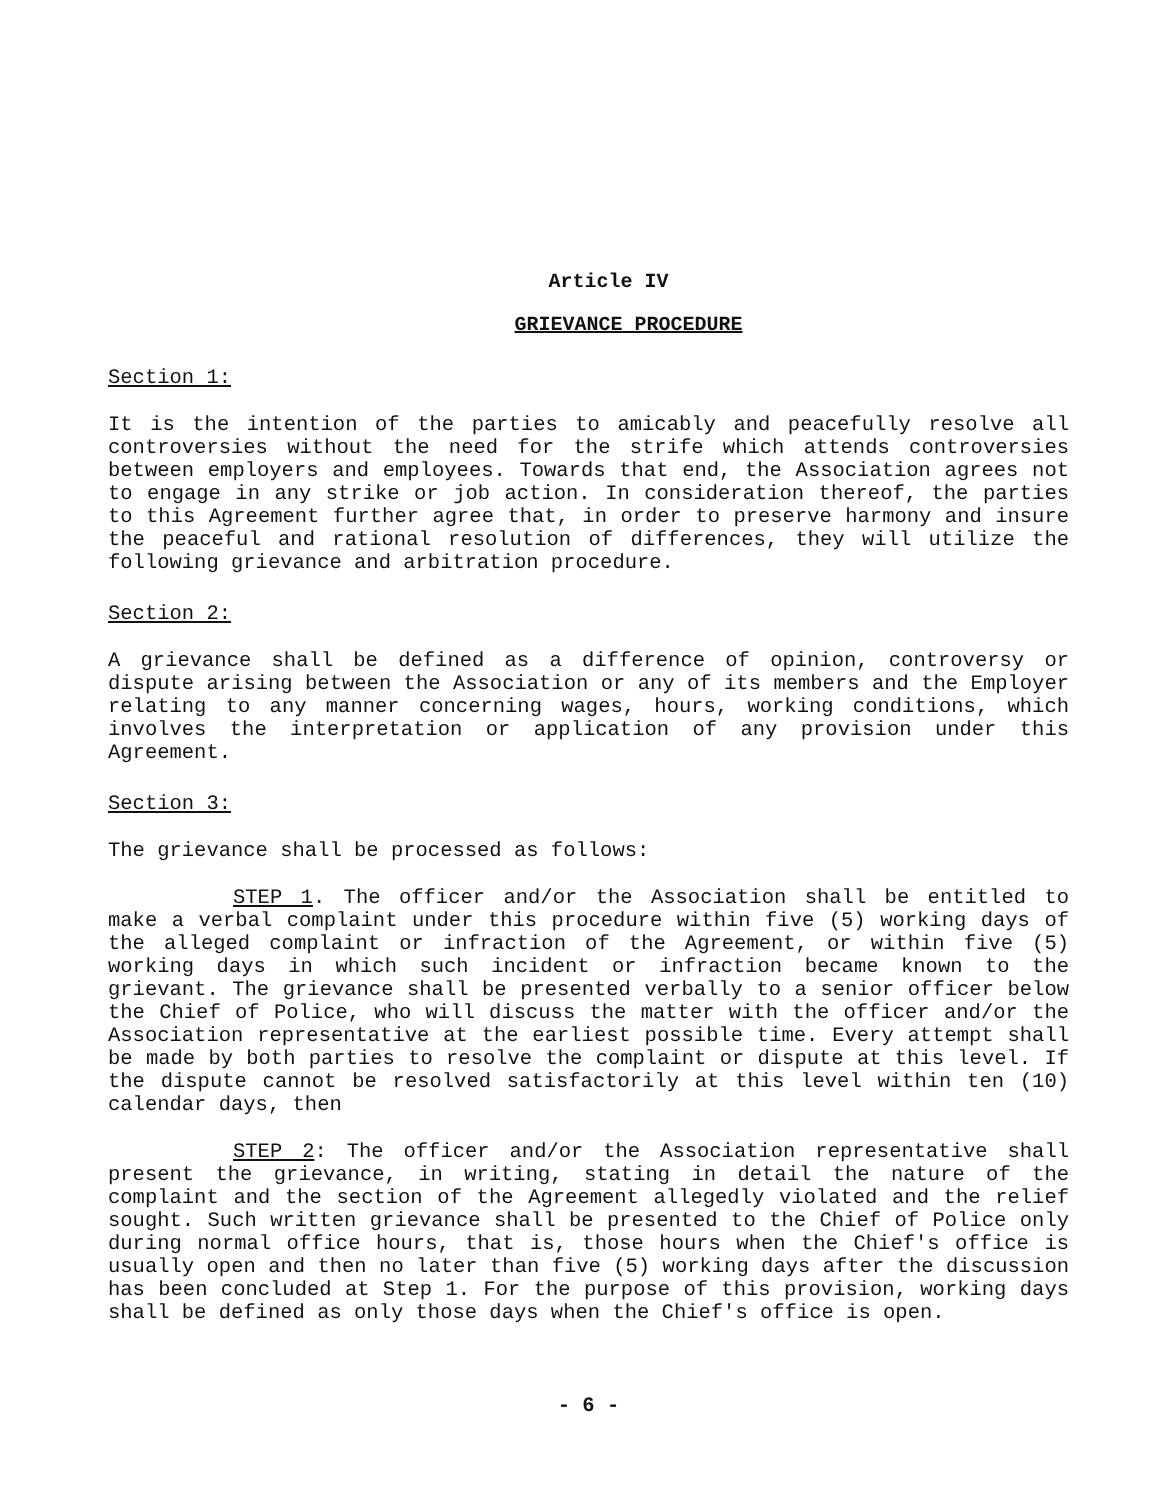Article IV
GRIEVANCE PROCEDURE
Section 1:
It is the intention of the parties to amicably and peacefully resolve all controversies without the need for the strife which attends controversies between employers and employees. Towards that end, the Association agrees not to engage in any strike or job action. In consideration thereof, the parties to this Agreement further agree that, in order to preserve harmony and insure the peaceful and rational resolution of differences, they will utilize the following grievance and arbitration procedure.
Section 2:
A grievance shall be defined as a difference of opinion, controversy or dispute arising between the Association or any of its members and the Employer relating to any manner concerning wages, hours, working conditions, which involves the interpretation or application of any provision under this Agreement.
Section 3:
The grievance shall be processed as follows:
STEP 1. The officer and/or the Association shall be entitled to make a verbal complaint under this procedure within five (5) working days of the alleged complaint or infraction of the Agreement, or within five (5) working days in which such incident or infraction became known to the grievant. The grievance shall be presented verbally to a senior officer below the Chief of Police, who will discuss the matter with the officer and/or the Association representative at the earliest possible time. Every attempt shall be made by both parties to resolve the complaint or dispute at this level. If the dispute cannot be resolved satisfactorily at this level within ten (10) calendar days, then
STEP 2: The officer and/or the Association representative shall present the grievance, in writing, stating in detail the nature of the complaint and the section of the Agreement allegedly violated and the relief sought. Such written grievance shall be presented to the Chief of Police only during normal office hours, that is, those hours when the Chief's office is usually open and then no later than five (5) working days after the discussion has been concluded at Step 1. For the purpose of this provision, working days shall be defined as only those days when the Chief's office is open.
- 6 -